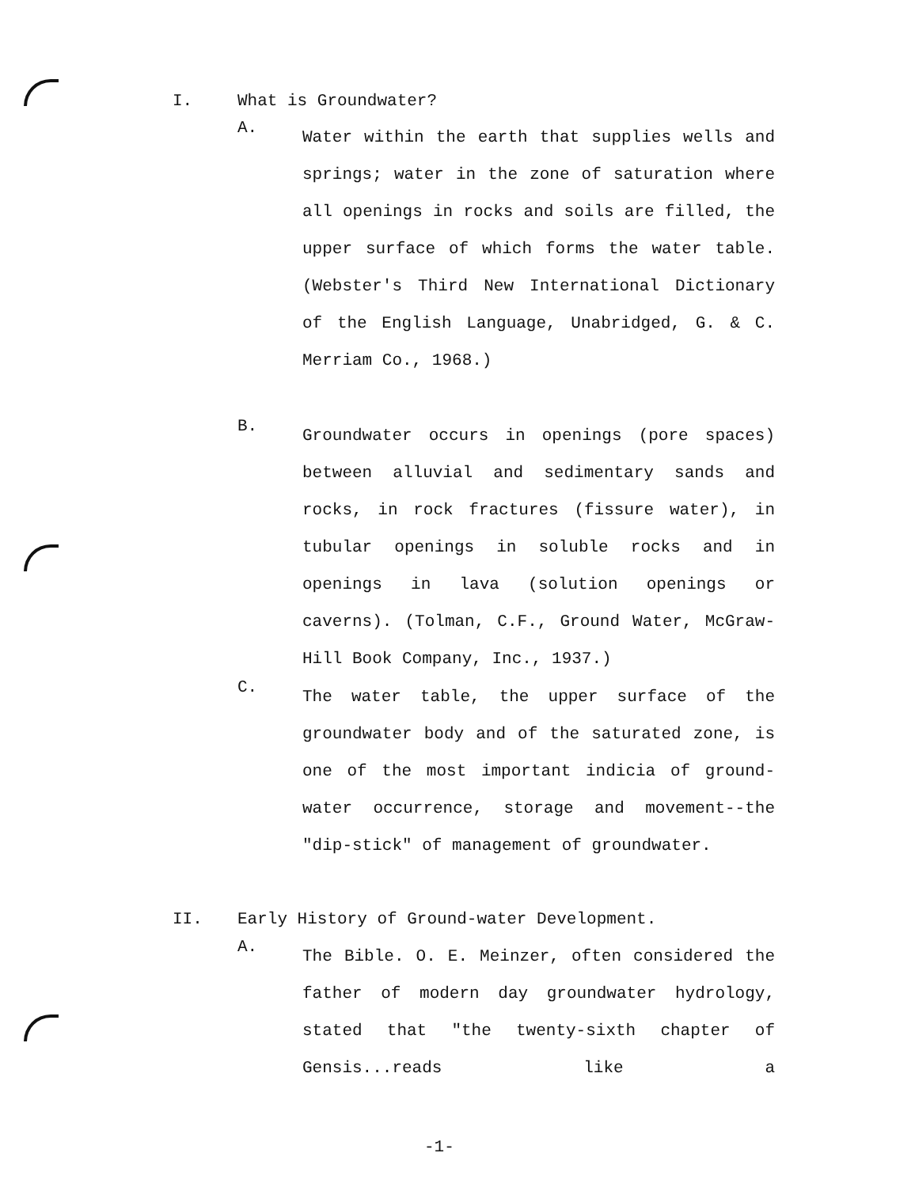I. What is Groundwater?
A.
Water within the earth that supplies wells and springs; water in the zone of saturation where all openings in rocks and soils are filled, the upper surface of which forms the water table. (Webster's Third New International Dictionary of the English Language, Unabridged, G. & C. Merriam Co., 1968.)
B.
Groundwater occurs in openings (pore spaces) between alluvial and sedimentary sands and rocks, in rock fractures (fissure water), in tubular openings in soluble rocks and in openings in lava (solution openings or caverns). (Tolman, C.F., Ground Water, McGraw-Hill Book Company, Inc., 1937.)
C.
The water table, the upper surface of the groundwater body and of the saturated zone, is one of the most important indicia of ground-water occurrence, storage and movement--the "dip-stick" of management of groundwater.
II. Early History of Ground-water Development.
A.
The Bible. O. E. Meinzer, often considered the father of modern day groundwater hydrology, stated that "the twenty-sixth chapter of Gensis...reads like a
-1-